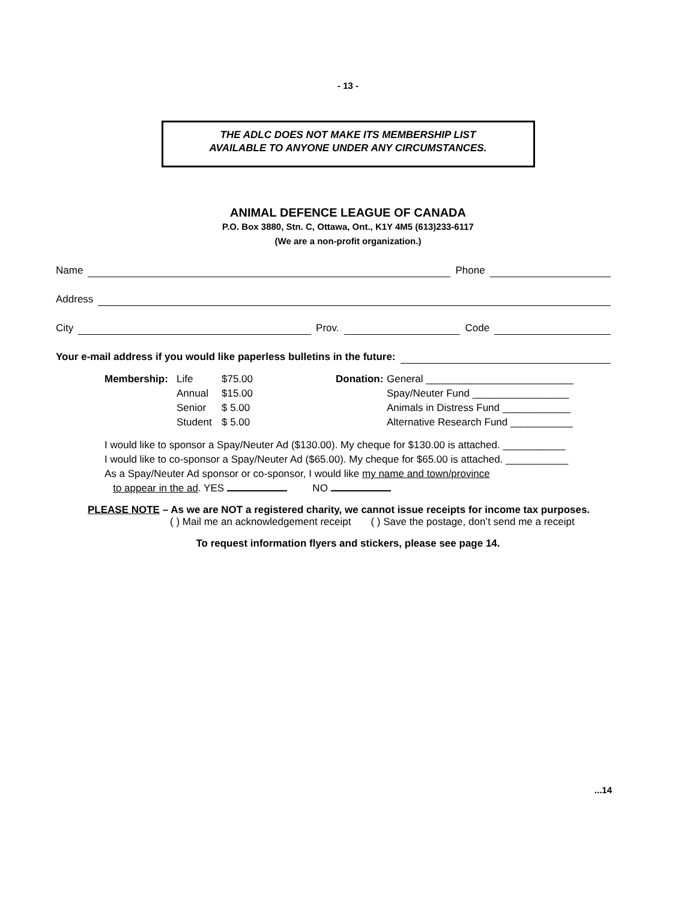- 13 -
THE ADLC DOES NOT MAKE ITS MEMBERSHIP LIST
AVAILABLE TO ANYONE UNDER ANY CIRCUMSTANCES.
ANIMAL DEFENCE LEAGUE OF CANADA
P.O. Box 3880, Stn. C, Ottawa, Ont., K1Y 4M5 (613)233-6117
(We are a non-profit organization.)
Name Phone
Address
City Prov. Code
Your e-mail address if you would like paperless bulletins in the future:
Membership: Life
Annual
Senior
Student
$75.00
$15.00
$ 5.00
$ 5.00
Donation:
General __________________________
Spay/Neuter Fund _________________
Animals in Distress Fund ____________
Alternative Research Fund ___________
I would like to sponsor a Spay/Neuter Ad ($130.00). My cheque for $130.00 is attached. ___________
I would like to co-sponsor a Spay/Neuter Ad ($65.00). My cheque for $65.00 is attached. ___________
As a Spay/Neuter Ad sponsor or co-sponsor, I would like my name and town/province
to appear in the ad. YES NO
PLEASE NOTE – As we are NOT a registered charity, we cannot issue receipts for income tax purposes.
( ) Mail me an acknowledgement receipt ( ) Save the postage, don’t send me a receipt
To request information flyers and stickers, please see page 14.
...14